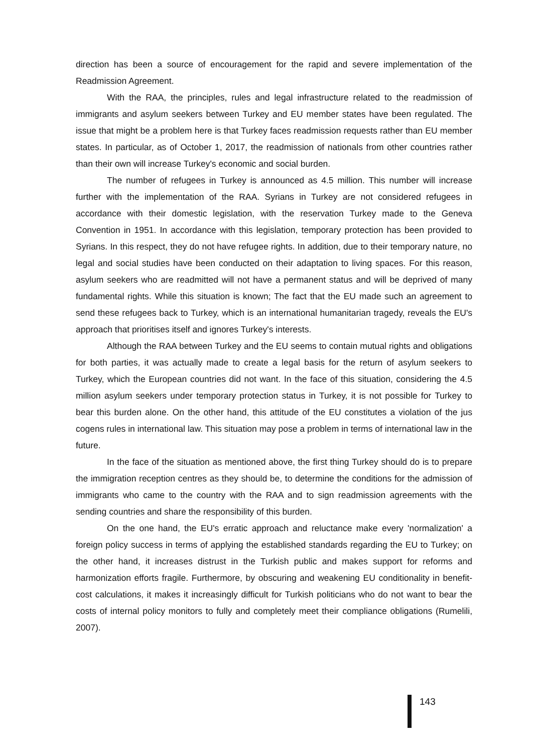direction has been a source of encouragement for the rapid and severe implementation of the Readmission Agreement.
With the RAA, the principles, rules and legal infrastructure related to the readmission of immigrants and asylum seekers between Turkey and EU member states have been regulated. The issue that might be a problem here is that Turkey faces readmission requests rather than EU member states. In particular, as of October 1, 2017, the readmission of nationals from other countries rather than their own will increase Turkey's economic and social burden.
The number of refugees in Turkey is announced as 4.5 million. This number will increase further with the implementation of the RAA. Syrians in Turkey are not considered refugees in accordance with their domestic legislation, with the reservation Turkey made to the Geneva Convention in 1951. In accordance with this legislation, temporary protection has been provided to Syrians. In this respect, they do not have refugee rights. In addition, due to their temporary nature, no legal and social studies have been conducted on their adaptation to living spaces. For this reason, asylum seekers who are readmitted will not have a permanent status and will be deprived of many fundamental rights. While this situation is known; The fact that the EU made such an agreement to send these refugees back to Turkey, which is an international humanitarian tragedy, reveals the EU's approach that prioritises itself and ignores Turkey's interests.
Although the RAA between Turkey and the EU seems to contain mutual rights and obligations for both parties, it was actually made to create a legal basis for the return of asylum seekers to Turkey, which the European countries did not want. In the face of this situation, considering the 4.5 million asylum seekers under temporary protection status in Turkey, it is not possible for Turkey to bear this burden alone. On the other hand, this attitude of the EU constitutes a violation of the jus cogens rules in international law. This situation may pose a problem in terms of international law in the future.
In the face of the situation as mentioned above, the first thing Turkey should do is to prepare the immigration reception centres as they should be, to determine the conditions for the admission of immigrants who came to the country with the RAA and to sign readmission agreements with the sending countries and share the responsibility of this burden.
On the one hand, the EU's erratic approach and reluctance make every 'normalization' a foreign policy success in terms of applying the established standards regarding the EU to Turkey; on the other hand, it increases distrust in the Turkish public and makes support for reforms and harmonization efforts fragile. Furthermore, by obscuring and weakening EU conditionality in benefit-cost calculations, it makes it increasingly difficult for Turkish politicians who do not want to bear the costs of internal policy monitors to fully and completely meet their compliance obligations (Rumelili, 2007).
143